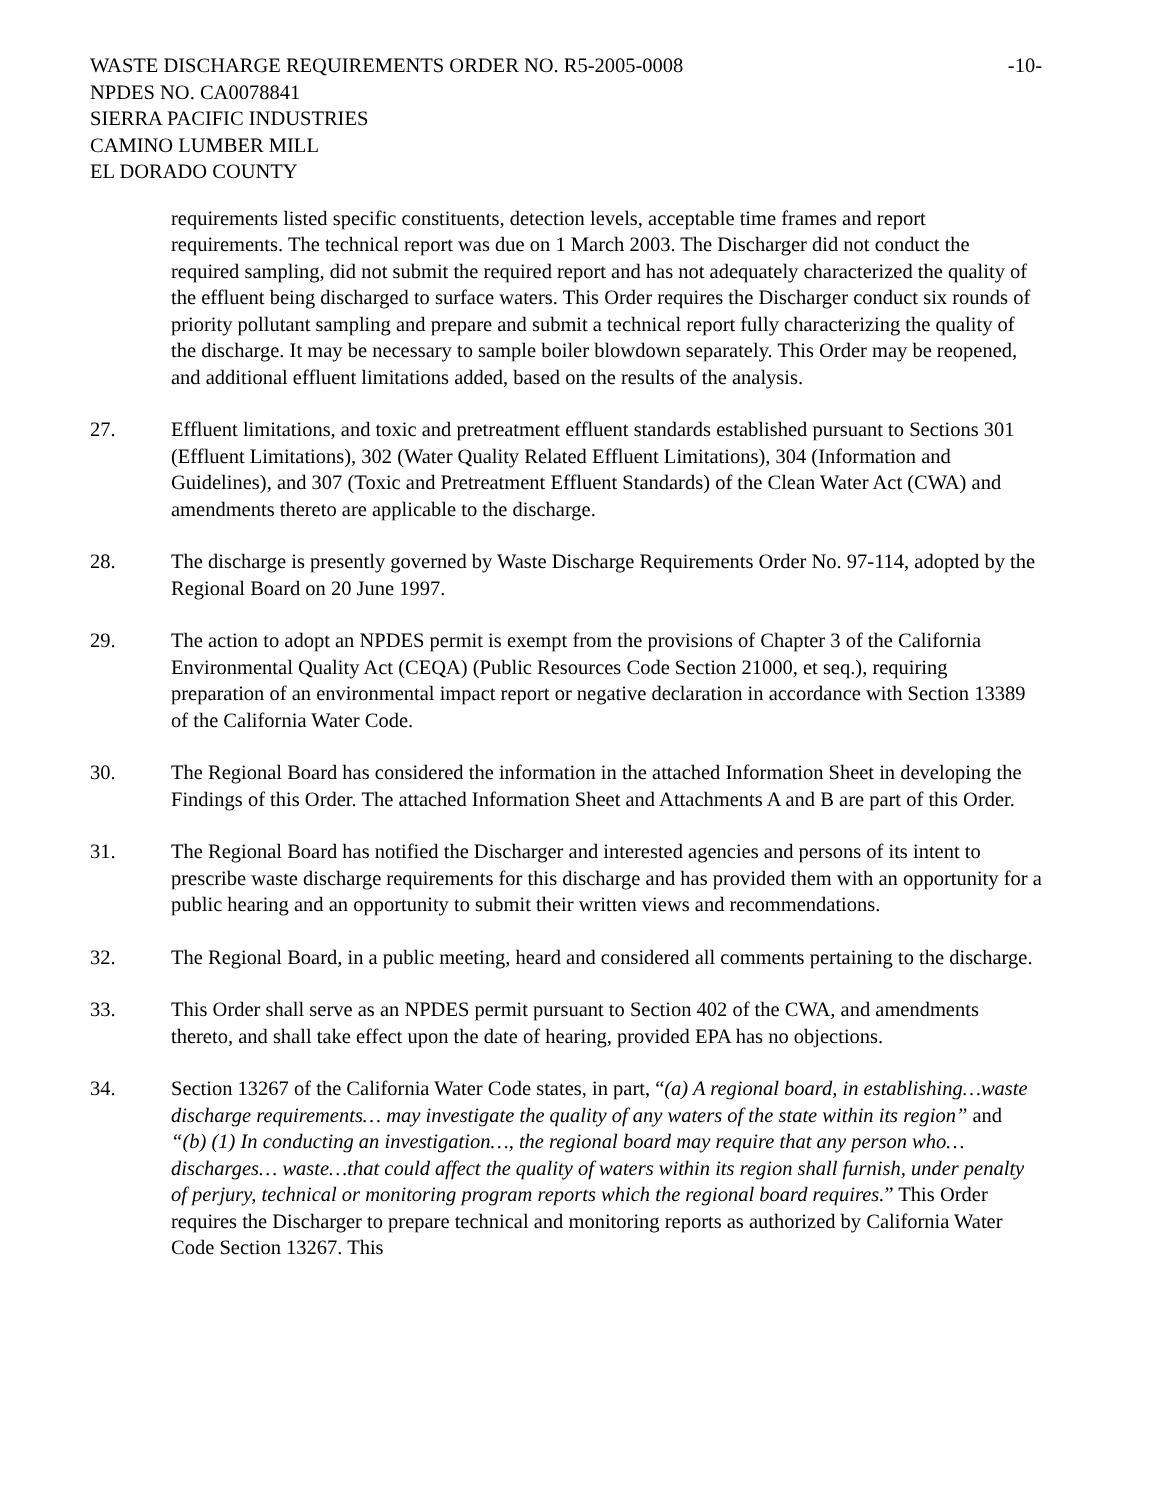WASTE DISCHARGE REQUIREMENTS ORDER NO. R5-2005-0008
NPDES NO. CA0078841
SIERRA PACIFIC INDUSTRIES
CAMINO LUMBER MILL
EL DORADO COUNTY
-10-
requirements listed specific constituents, detection levels, acceptable time frames and report requirements. The technical report was due on 1 March 2003. The Discharger did not conduct the required sampling, did not submit the required report and has not adequately characterized the quality of the effluent being discharged to surface waters. This Order requires the Discharger conduct six rounds of priority pollutant sampling and prepare and submit a technical report fully characterizing the quality of the discharge. It may be necessary to sample boiler blowdown separately. This Order may be reopened, and additional effluent limitations added, based on the results of the analysis.
27. Effluent limitations, and toxic and pretreatment effluent standards established pursuant to Sections 301 (Effluent Limitations), 302 (Water Quality Related Effluent Limitations), 304 (Information and Guidelines), and 307 (Toxic and Pretreatment Effluent Standards) of the Clean Water Act (CWA) and amendments thereto are applicable to the discharge.
28. The discharge is presently governed by Waste Discharge Requirements Order No. 97-114, adopted by the Regional Board on 20 June 1997.
29. The action to adopt an NPDES permit is exempt from the provisions of Chapter 3 of the California Environmental Quality Act (CEQA) (Public Resources Code Section 21000, et seq.), requiring preparation of an environmental impact report or negative declaration in accordance with Section 13389 of the California Water Code.
30. The Regional Board has considered the information in the attached Information Sheet in developing the Findings of this Order. The attached Information Sheet and Attachments A and B are part of this Order.
31. The Regional Board has notified the Discharger and interested agencies and persons of its intent to prescribe waste discharge requirements for this discharge and has provided them with an opportunity for a public hearing and an opportunity to submit their written views and recommendations.
32. The Regional Board, in a public meeting, heard and considered all comments pertaining to the discharge.
33. This Order shall serve as an NPDES permit pursuant to Section 402 of the CWA, and amendments thereto, and shall take effect upon the date of hearing, provided EPA has no objections.
34. Section 13267 of the California Water Code states, in part, “(a) A regional board, in establishing…waste discharge requirements… may investigate the quality of any waters of the state within its region” and “(b) (1) In conducting an investigation…, the regional board may require that any person who… discharges… waste…that could affect the quality of waters within its region shall furnish, under penalty of perjury, technical or monitoring program reports which the regional board requires.” This Order requires the Discharger to prepare technical and monitoring reports as authorized by California Water Code Section 13267. This